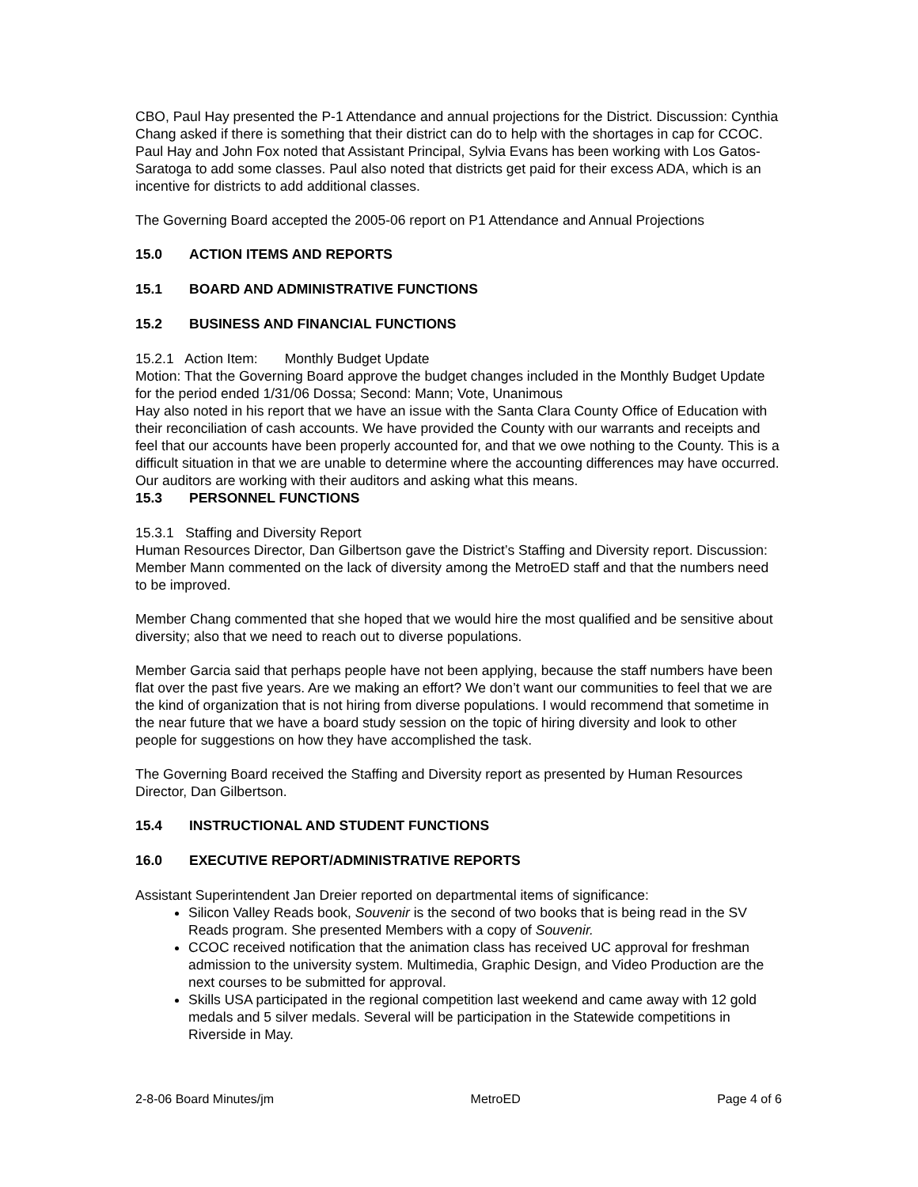CBO, Paul Hay presented the P-1 Attendance and annual projections for the District. Discussion: Cynthia Chang asked if there is something that their district can do to help with the shortages in cap for CCOC. Paul Hay and John Fox noted that Assistant Principal, Sylvia Evans has been working with Los Gatos-Saratoga to add some classes. Paul also noted that districts get paid for their excess ADA, which is an incentive for districts to add additional classes.
The Governing Board accepted the 2005-06 report on P1 Attendance and Annual Projections
15.0 ACTION ITEMS AND REPORTS
15.1 BOARD AND ADMINISTRATIVE FUNCTIONS
15.2 BUSINESS AND FINANCIAL FUNCTIONS
15.2.1 Action Item: Monthly Budget Update
Motion: That the Governing Board approve the budget changes included in the Monthly Budget Update for the period ended 1/31/06 Dossa; Second: Mann; Vote, Unanimous
Hay also noted in his report that we have an issue with the Santa Clara County Office of Education with their reconciliation of cash accounts. We have provided the County with our warrants and receipts and feel that our accounts have been properly accounted for, and that we owe nothing to the County. This is a difficult situation in that we are unable to determine where the accounting differences may have occurred. Our auditors are working with their auditors and asking what this means.
15.3 PERSONNEL FUNCTIONS
15.3.1 Staffing and Diversity Report
Human Resources Director, Dan Gilbertson gave the District’s Staffing and Diversity report. Discussion: Member Mann commented on the lack of diversity among the MetroED staff and that the numbers need to be improved.
Member Chang commented that she hoped that we would hire the most qualified and be sensitive about diversity; also that we need to reach out to diverse populations.
Member Garcia said that perhaps people have not been applying, because the staff numbers have been flat over the past five years. Are we making an effort? We don’t want our communities to feel that we are the kind of organization that is not hiring from diverse populations. I would recommend that sometime in the near future that we have a board study session on the topic of hiring diversity and look to other people for suggestions on how they have accomplished the task.
The Governing Board received the Staffing and Diversity report as presented by Human Resources Director, Dan Gilbertson.
15.4 INSTRUCTIONAL AND STUDENT FUNCTIONS
16.0 EXECUTIVE REPORT/ADMINISTRATIVE REPORTS
Assistant Superintendent Jan Dreier reported on departmental items of significance:
Silicon Valley Reads book, Souvenir is the second of two books that is being read in the SV Reads program. She presented Members with a copy of Souvenir.
CCOC received notification that the animation class has received UC approval for freshman admission to the university system. Multimedia, Graphic Design, and Video Production are the next courses to be submitted for approval.
Skills USA participated in the regional competition last weekend and came away with 12 gold medals and 5 silver medals. Several will be participation in the Statewide competitions in Riverside in May.
2-8-06 Board Minutes/jm MetroED Page 4 of 6